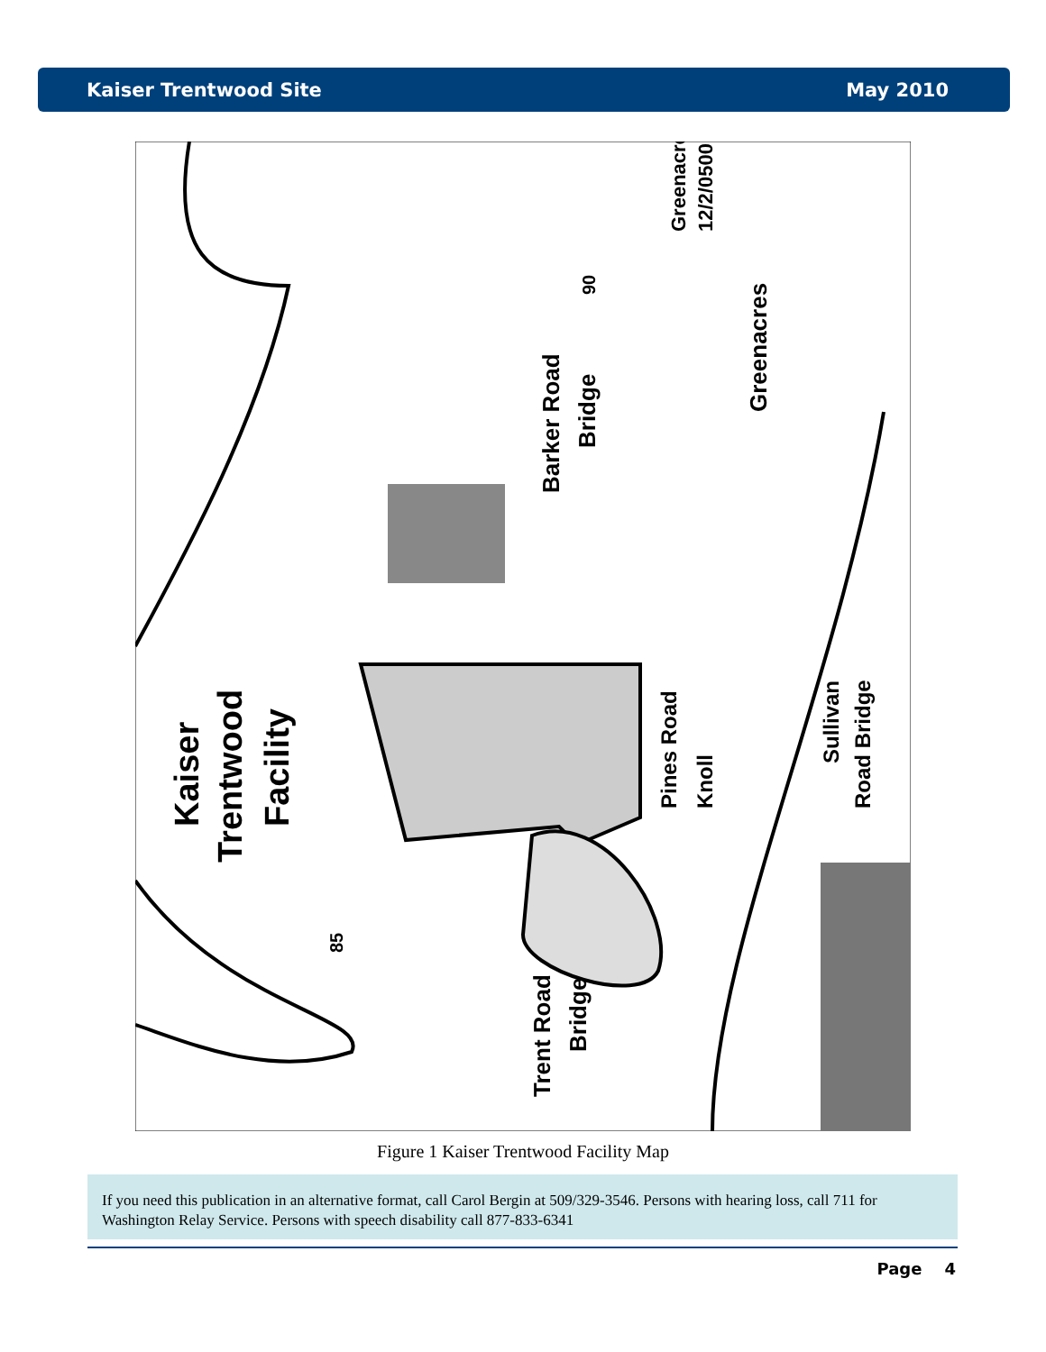Kaiser Trentwood Site May 2010
Kaiser
Trentwood
Facility
Barker Road
Bridge
Greenacres
12/2/0500
Greenacres
Pines Road
Knoll
Sullivan
Road Bridge
Trent Road
Bridge
85
90
Figure 1 Kaiser Trentwood Facility Map
If you need this publication in an alternative format, call Carol Bergin at 509/329-3546. Persons with hearing loss, call 711 for Washington Relay Service. Persons with speech disability call 877-833-6341
Page 4